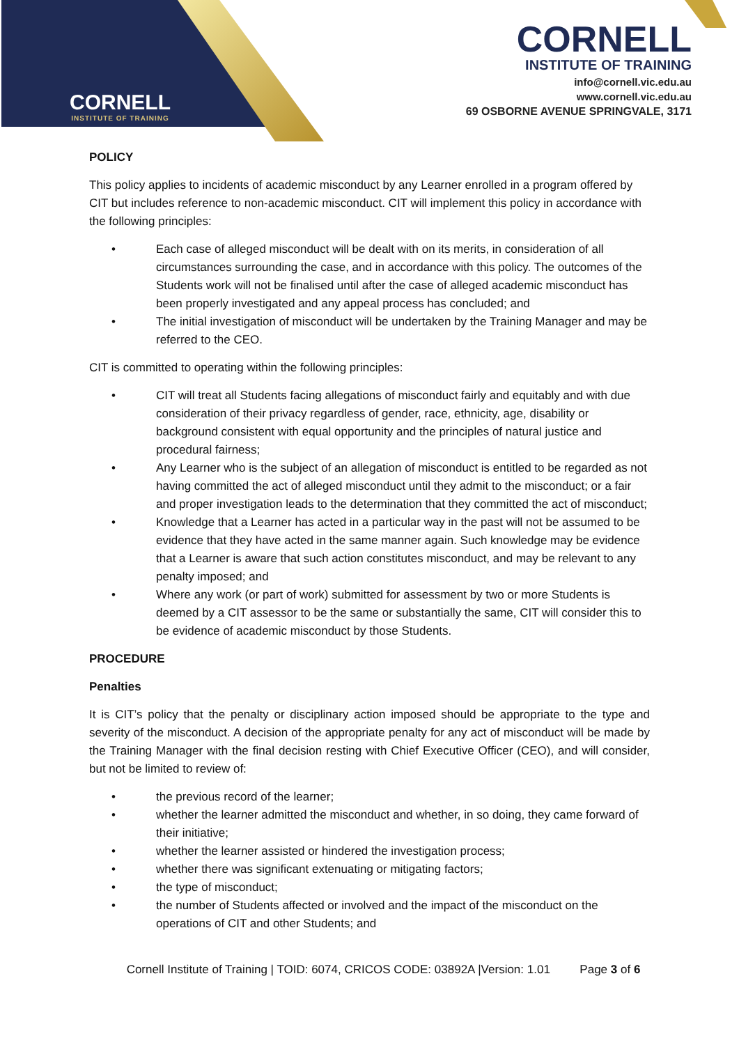CORNELL
INSTITUTE OF TRAINING
CORNELL
INSTITUTE OF TRAINING
info@cornell.vic.edu.au
www.cornell.vic.edu.au
69 OSBORNE AVENUE SPRINGVALE, 3171
POLICY
This policy applies to incidents of academic misconduct by any Learner enrolled in a program offered by CIT but includes reference to non-academic misconduct. CIT will implement this policy in accordance with the following principles:
• Each case of alleged misconduct will be dealt with on its merits, in consideration of all circumstances surrounding the case, and in accordance with this policy. The outcomes of the Students work will not be finalised until after the case of alleged academic misconduct has been properly investigated and any appeal process has concluded; and
• The initial investigation of misconduct will be undertaken by the Training Manager and may be referred to the CEO.
CIT is committed to operating within the following principles:
• CIT will treat all Students facing allegations of misconduct fairly and equitably and with due consideration of their privacy regardless of gender, race, ethnicity, age, disability or background consistent with equal opportunity and the principles of natural justice and procedural fairness;
• Any Learner who is the subject of an allegation of misconduct is entitled to be regarded as not having committed the act of alleged misconduct until they admit to the misconduct; or a fair and proper investigation leads to the determination that they committed the act of misconduct;
• Knowledge that a Learner has acted in a particular way in the past will not be assumed to be evidence that they have acted in the same manner again. Such knowledge may be evidence that a Learner is aware that such action constitutes misconduct, and may be relevant to any penalty imposed; and
• Where any work (or part of work) submitted for assessment by two or more Students is deemed by a CIT assessor to be the same or substantially the same, CIT will consider this to be evidence of academic misconduct by those Students.
PROCEDURE
Penalties
It is CIT’s policy that the penalty or disciplinary action imposed should be appropriate to the type and severity of the misconduct. A decision of the appropriate penalty for any act of misconduct will be made by the Training Manager with the final decision resting with Chief Executive Officer (CEO), and will consider, but not be limited to review of:
• the previous record of the learner;
• whether the learner admitted the misconduct and whether, in so doing, they came forward of their initiative;
• whether the learner assisted or hindered the investigation process;
• whether there was significant extenuating or mitigating factors;
• the type of misconduct;
• the number of Students affected or involved and the impact of the misconduct on the operations of CIT and other Students; and
Cornell Institute of Training | TOID: 6074, CRICOS CODE: 03892A |Version: 1.01 Page 3 of 6